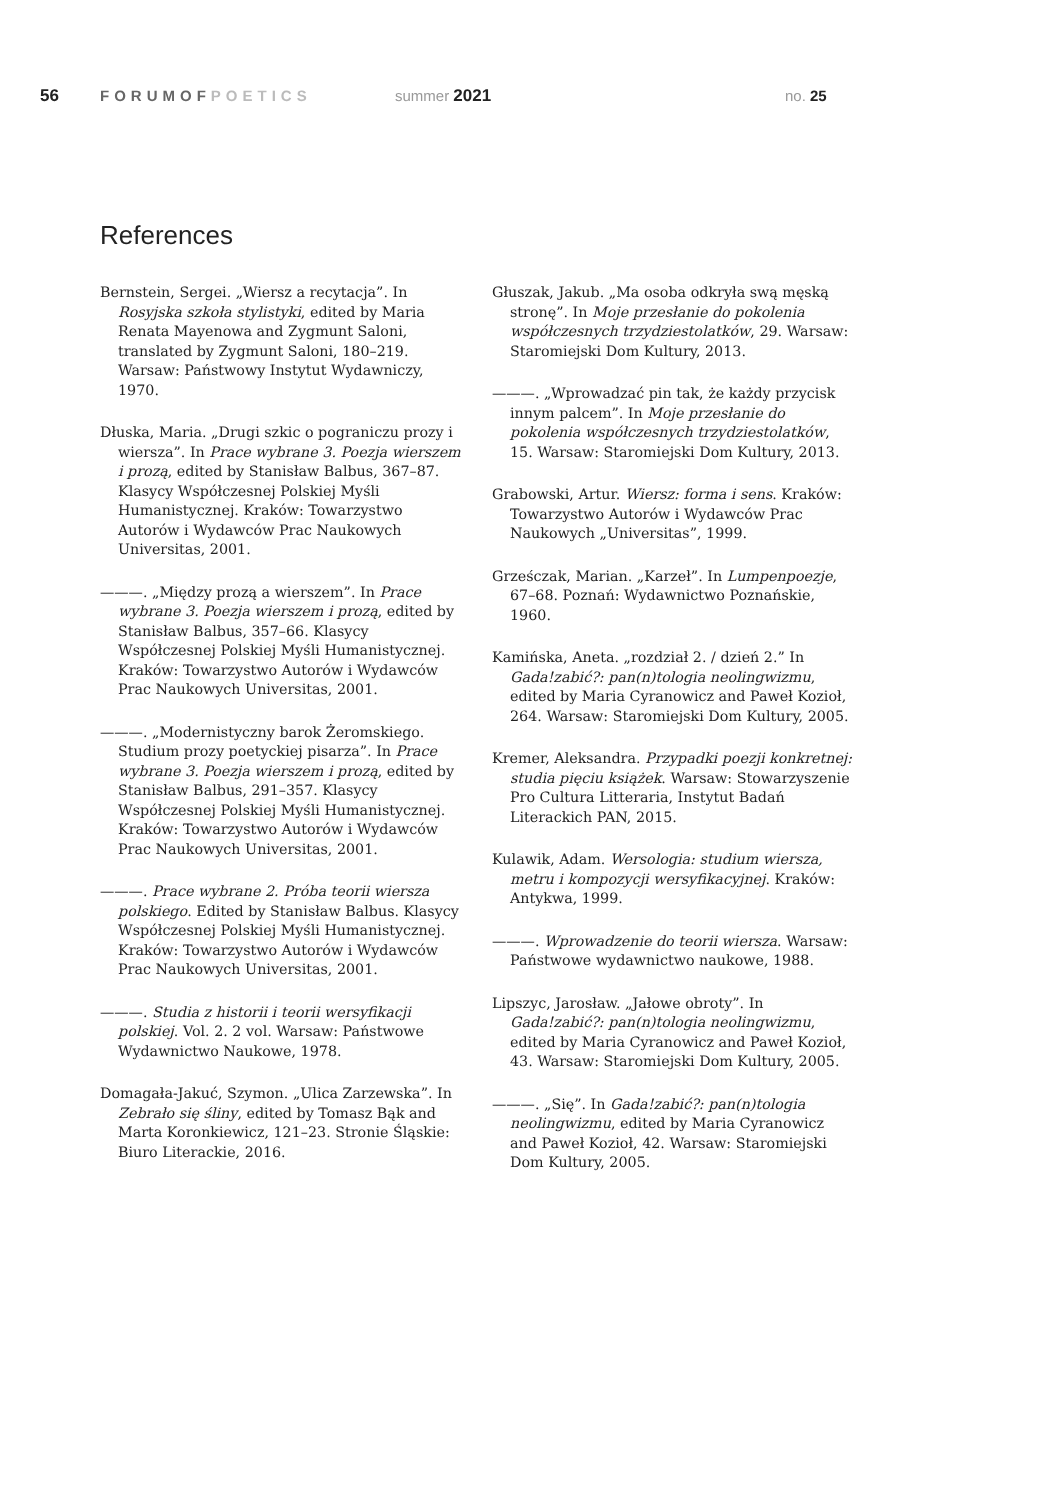56 FORUMOFPOETICS summer 2021 no. 25
References
Bernstein, Sergei. „Wiersz a recytacja”. In Rosyjska szkoła stylistyki, edited by Maria Renata Mayenowa and Zygmunt Saloni, translated by Zygmunt Saloni, 180–219. Warsaw: Państwowy Instytut Wydawniczy, 1970.
Dłuska, Maria. „Drugi szkic o pograniczu prozy i wiersza”. In Prace wybrane 3. Poezja wierszem i prozą, edited by Stanisław Balbus, 367–87. Klasycy Współczesnej Polskiej Myśli Humanistycznej. Kraków: Towarzystwo Autorów i Wydawców Prac Naukowych Universitas, 2001.
———. „Między prozą a wierszem”. In Prace wybrane 3. Poezja wierszem i prozą, edited by Stanisław Balbus, 357–66. Klasycy Współczesnej Polskiej Myśli Humanistycznej. Kraków: Towarzystwo Autorów i Wydawców Prac Naukowych Universitas, 2001.
———. „Modernistyczny barok Żeromskiego. Studium prozy poetyckiej pisarza”. In Prace wybrane 3. Poezja wierszem i prozą, edited by Stanisław Balbus, 291–357. Klasycy Współczesnej Polskiej Myśli Humanistycznej. Kraków: Towarzystwo Autorów i Wydawców Prac Naukowych Universitas, 2001.
———. Prace wybrane 2. Próba teorii wiersza polskiego. Edited by Stanisław Balbus. Klasycy Współczesnej Polskiej Myśli Humanistycznej. Kraków: Towarzystwo Autorów i Wydawców Prac Naukowych Universitas, 2001.
———. Studia z historii i teorii wersyfikacji polskiej. Vol. 2. 2 vol. Warsaw: Państwowe Wydawnictwo Naukowe, 1978.
Domagała-Jakuć, Szymon. „Ulica Zarzewska”. In Zebrało się śliny, edited by Tomasz Bąk and Marta Koronkiewicz, 121–23. Stronie Śląskie: Biuro Literackie, 2016.
Głuszak, Jakub. „Ma osoba odkryła swą męską stronę”. In Moje przesłanie do pokolenia współczesnych trzydziestolatków, 29. Warsaw: Staromiejski Dom Kultury, 2013.
———. „Wprowadzać pin tak, że każdy przycisk innym palcem”. In Moje przesłanie do pokolenia współczesnych trzydziestolatków, 15. Warsaw: Staromiejski Dom Kultury, 2013.
Grabowski, Artur. Wiersz: forma i sens. Kraków: Towarzystwo Autorów i Wydawców Prac Naukowych „Universitas”, 1999.
Grześczak, Marian. „Karzeł”. In Lumpenpoezje, 67–68. Poznań: Wydawnictwo Poznańskie, 1960.
Kamińska, Aneta. „rozdział 2. / dzień 2.” In Gada!zabić?: pan(n)tologia neolingwizmu, edited by Maria Cyranowicz and Paweł Kozioł, 264. Warsaw: Staromiejski Dom Kultury, 2005.
Kremer, Aleksandra. Przypadki poezji konkretnej: studia pięciu książek. Warsaw: Stowarzyszenie Pro Cultura Litteraria, Instytut Badań Literackich PAN, 2015.
Kulawik, Adam. Wersologia: studium wiersza, metru i kompozycji wersyfikacyjnej. Kraków: Antykwa, 1999.
———. Wprowadzenie do teorii wiersza. Warsaw: Państwowe wydawnictwo naukowe, 1988.
Lipszyc, Jarosław. „Jałowe obroty”. In Gada!zabić?: pan(n)tologia neolingwizmu, edited by Maria Cyranowicz and Paweł Kozioł, 43. Warsaw: Staromiejski Dom Kultury, 2005.
———. „Się”. In Gada!zabić?: pan(n)tologia neolingwizmu, edited by Maria Cyranowicz and Paweł Kozioł, 42. Warsaw: Staromiejski Dom Kultury, 2005.